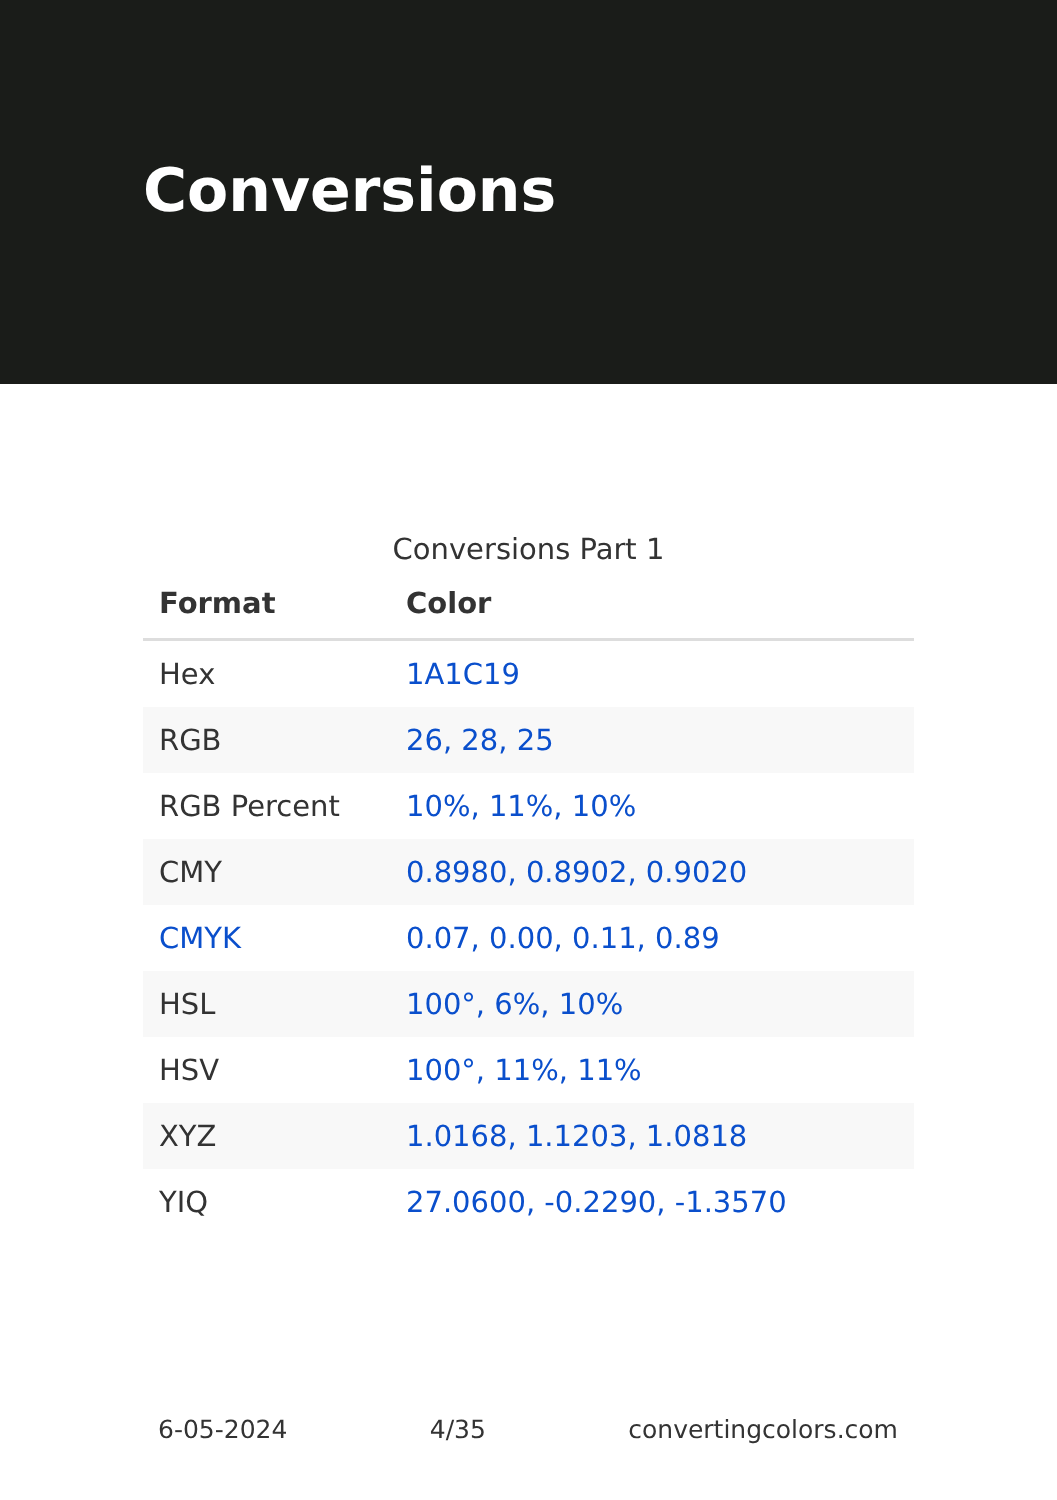Conversions
Conversions Part 1
| Format | Color |
| --- | --- |
| Hex | 1A1C19 |
| RGB | 26, 28, 25 |
| RGB Percent | 10%, 11%, 10% |
| CMY | 0.8980, 0.8902, 0.9020 |
| CMYK | 0.07, 0.00, 0.11, 0.89 |
| HSL | 100°, 6%, 10% |
| HSV | 100°, 11%, 11% |
| XYZ | 1.0168, 1.1203, 1.0818 |
| YIQ | 27.0600, -0.2290, -1.3570 |
6-05-2024 4/35 convertingcolors.com